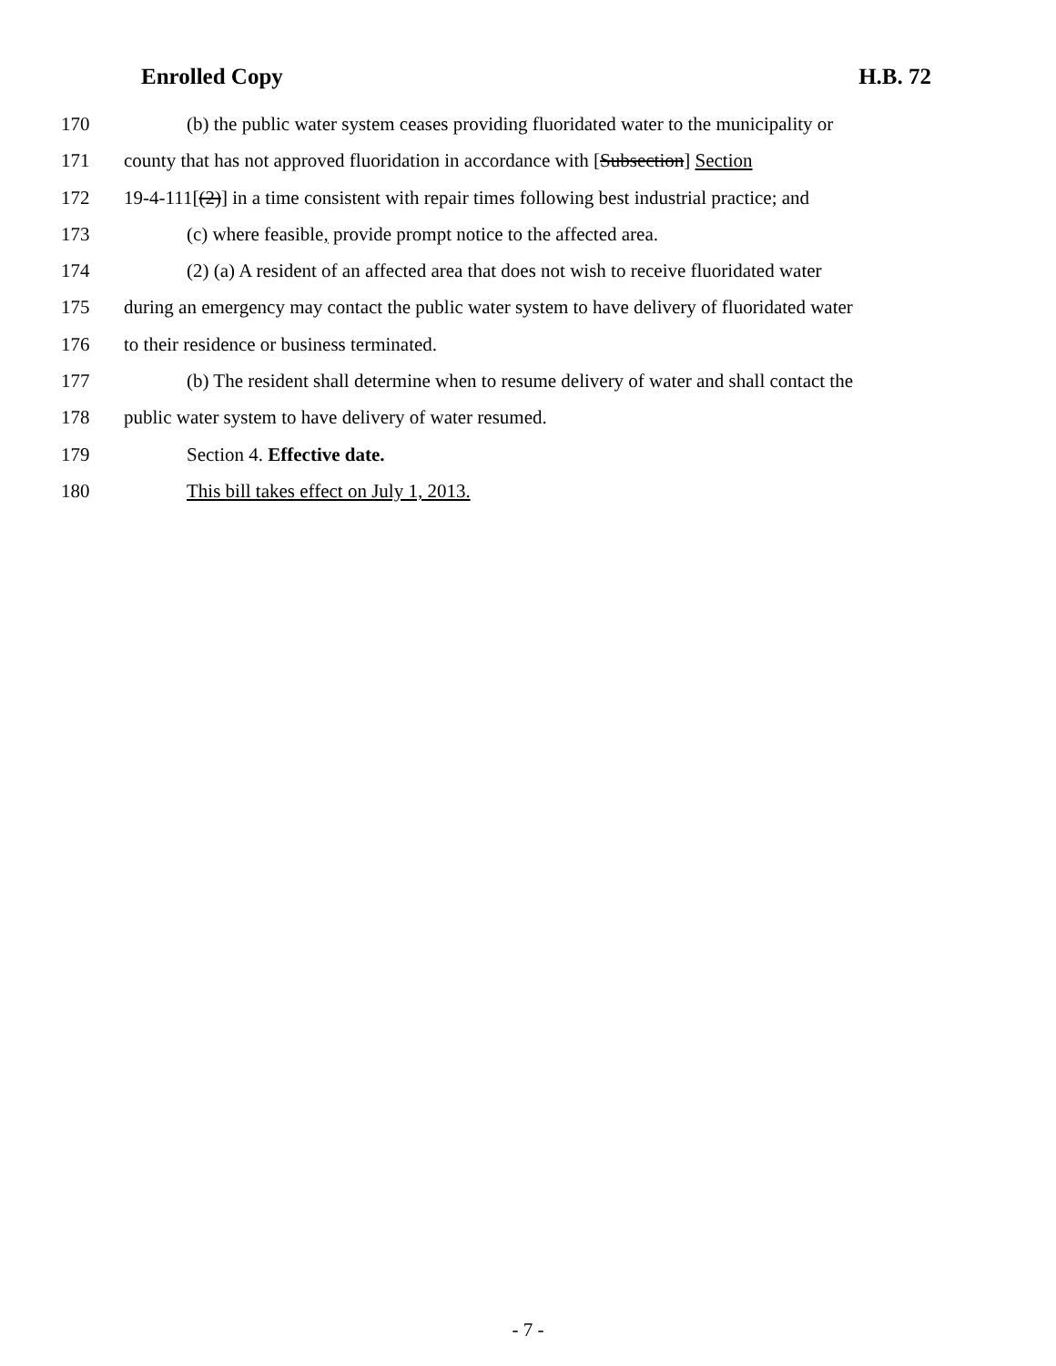Enrolled Copy H.B. 72
170 (b) the public water system ceases providing fluoridated water to the municipality or
171 county that has not approved fluoridation in accordance with [Subsection] Section
172 19-4-111[(2)] in a time consistent with repair times following best industrial practice; and
173 (c) where feasible, provide prompt notice to the affected area.
174 (2) (a) A resident of an affected area that does not wish to receive fluoridated water
175 during an emergency may contact the public water system to have delivery of fluoridated water
176 to their residence or business terminated.
177 (b) The resident shall determine when to resume delivery of water and shall contact the
178 public water system to have delivery of water resumed.
179 Section 4. Effective date.
180 This bill takes effect on July 1, 2013.
- 7 -